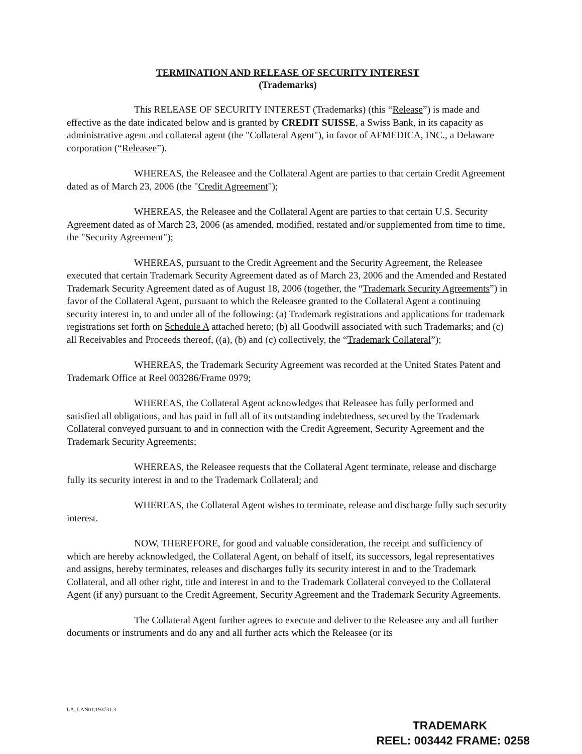TERMINATION AND RELEASE OF SECURITY INTEREST
(Trademarks)
This RELEASE OF SECURITY INTEREST (Trademarks) (this “Release”) is made and effective as the date indicated below and is granted by CREDIT SUISSE, a Swiss Bank, in its capacity as administrative agent and collateral agent (the "Collateral Agent"), in favor of AFMEDICA, INC., a Delaware corporation (“Releasee”).
WHEREAS, the Releasee and the Collateral Agent are parties to that certain Credit Agreement dated as of March 23, 2006 (the "Credit Agreement");
WHEREAS, the Releasee and the Collateral Agent are parties to that certain U.S. Security Agreement dated as of March 23, 2006 (as amended, modified, restated and/or supplemented from time to time, the "Security Agreement");
WHEREAS, pursuant to the Credit Agreement and the Security Agreement, the Releasee executed that certain Trademark Security Agreement dated as of March 23, 2006 and the Amended and Restated Trademark Security Agreement dated as of August 18, 2006 (together, the “Trademark Security Agreements”) in favor of the Collateral Agent, pursuant to which the Releasee granted to the Collateral Agent a continuing security interest in, to and under all of the following: (a) Trademark registrations and applications for trademark registrations set forth on Schedule A attached hereto; (b) all Goodwill associated with such Trademarks; and (c) all Receivables and Proceeds thereof, ((a), (b) and (c) collectively, the “Trademark Collateral”);
WHEREAS, the Trademark Security Agreement was recorded at the United States Patent and Trademark Office at Reel 003286/Frame 0979;
WHEREAS, the Collateral Agent acknowledges that Releasee has fully performed and satisfied all obligations, and has paid in full all of its outstanding indebtedness, secured by the Trademark Collateral conveyed pursuant to and in connection with the Credit Agreement, Security Agreement and the Trademark Security Agreements;
WHEREAS, the Releasee requests that the Collateral Agent terminate, release and discharge fully its security interest in and to the Trademark Collateral; and
WHEREAS, the Collateral Agent wishes to terminate, release and discharge fully such security interest.
NOW, THEREFORE, for good and valuable consideration, the receipt and sufficiency of which are hereby acknowledged, the Collateral Agent, on behalf of itself, its successors, legal representatives and assigns, hereby terminates, releases and discharges fully its security interest in and to the Trademark Collateral, and all other right, title and interest in and to the Trademark Collateral conveyed to the Collateral Agent (if any) pursuant to the Credit Agreement, Security Agreement and the Trademark Security Agreements.
The Collateral Agent further agrees to execute and deliver to the Releasee any and all further documents or instruments and do any and all further acts which the Releasee (or its
LA_LAN01:193731.3
TRADEMARK
REEL: 003442 FRAME: 0258